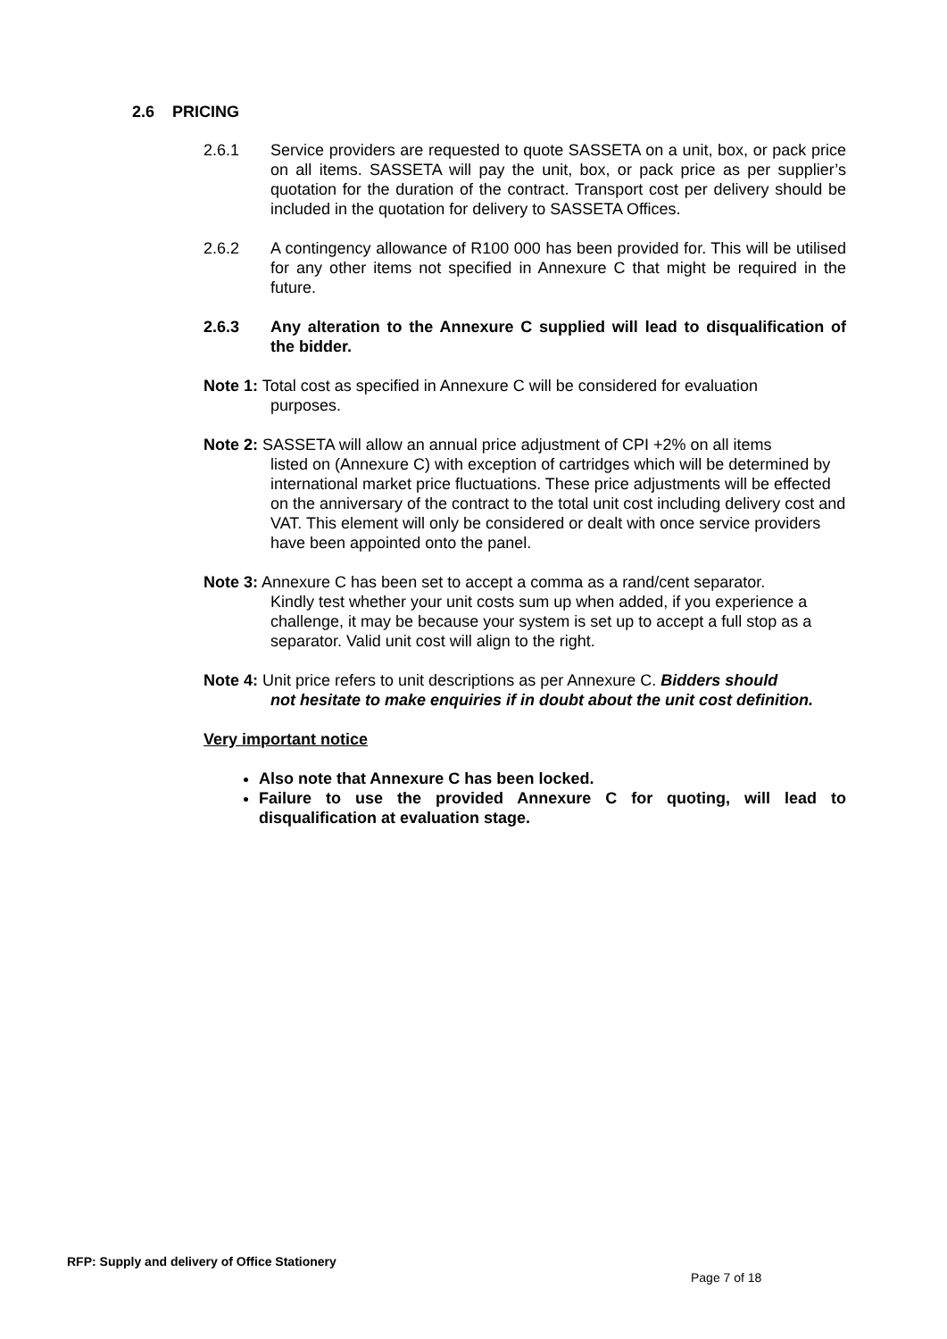2.6 PRICING
2.6.1 Service providers are requested to quote SASSETA on a unit, box, or pack price on all items. SASSETA will pay the unit, box, or pack price as per supplier’s quotation for the duration of the contract. Transport cost per delivery should be included in the quotation for delivery to SASSETA Offices.
2.6.2 A contingency allowance of R100 000 has been provided for. This will be utilised for any other items not specified in Annexure C that might be required in the future.
2.6.3 Any alteration to the Annexure C supplied will lead to disqualification of the bidder.
Note 1: Total cost as specified in Annexure C will be considered for evaluation
purposes.
Note 2: SASSETA will allow an annual price adjustment of CPI +2% on all items
listed on (Annexure C) with exception of cartridges which will be determined by international market price fluctuations. These price adjustments will be effected on the anniversary of the contract to the total unit cost including delivery cost and VAT. This element will only be considered or dealt with once service providers have been appointed onto the panel.
Note 3: Annexure C has been set to accept a comma as a rand/cent separator.
Kindly test whether your unit costs sum up when added, if you experience a challenge, it may be because your system is set up to accept a full stop as a separator. Valid unit cost will align to the right.
Note 4: Unit price refers to unit descriptions as per Annexure C. Bidders should
not hesitate to make enquiries if in doubt about the unit cost definition.
Very important notice
Also note that Annexure C has been locked.
Failure to use the provided Annexure C for quoting, will lead to disqualification at evaluation stage.
RFP: Supply and delivery of Office Stationery
Page 7 of 18